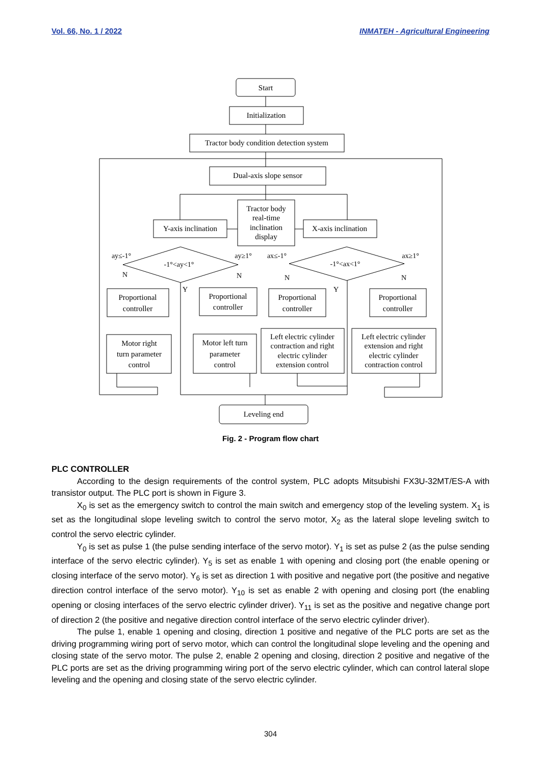Vol. 66, No. 1 / 2022 INMATEH - Agricultural Engineering
Start
Initialization
Tractor body condition detection system
Dual-axis slope sensor
Tractor body real-time inclination display
Y-axis inclination
X-axis inclination
-1°<ay<1° -1°<ax<1° ay≤-1° ay≥1° ax≤-1° ax≥1° N N N N Y Y
Proportional
controller
Proportional
controller
Proportional
controller
Proportional
controller
Motor right
turn parameter
control
Motor left turn
parameter
control
Left electric cylinder
contraction and right
electric cylinder
extension control
Left electric cylinder
extension and right
electric cylinder
contraction control
Leveling end
Fig. 2 - Program flow chart
PLC CONTROLLER
According to the design requirements of the control system, PLC adopts Mitsubishi FX3U-32MT/ES-A with transistor output. The PLC port is shown in Figure 3.
X<sub>0</sub> is set as the emergency switch to control the main switch and emergency stop of the leveling system. X<sub>1</sub> is set as the longitudinal slope leveling switch to control the servo motor, X<sub>2</sub> as the lateral slope leveling switch to control the servo electric cylinder.
Y<sub>0</sub> is set as pulse 1 (the pulse sending interface of the servo motor). Y<sub>1</sub> is set as pulse 2 (as the pulse sending interface of the servo electric cylinder). Y<sub>5</sub> is set as enable 1 with opening and closing port (the enable opening or closing interface of the servo motor). Y<sub>6</sub> is set as direction 1 with positive and negative port (the positive and negative direction control interface of the servo motor). Y<sub>10</sub> is set as enable 2 with opening and closing port (the enabling opening or closing interfaces of the servo electric cylinder driver). Y<sub>11</sub> is set as the positive and negative change port of direction 2 (the positive and negative direction control interface of the servo electric cylinder driver).
The pulse 1, enable 1 opening and closing, direction 1 positive and negative of the PLC ports are set as the driving programming wiring port of servo motor, which can control the longitudinal slope leveling and the opening and closing state of the servo motor. The pulse 2, enable 2 opening and closing, direction 2 positive and negative of the PLC ports are set as the driving programming wiring port of the servo electric cylinder, which can control lateral slope leveling and the opening and closing state of the servo electric cylinder.
304